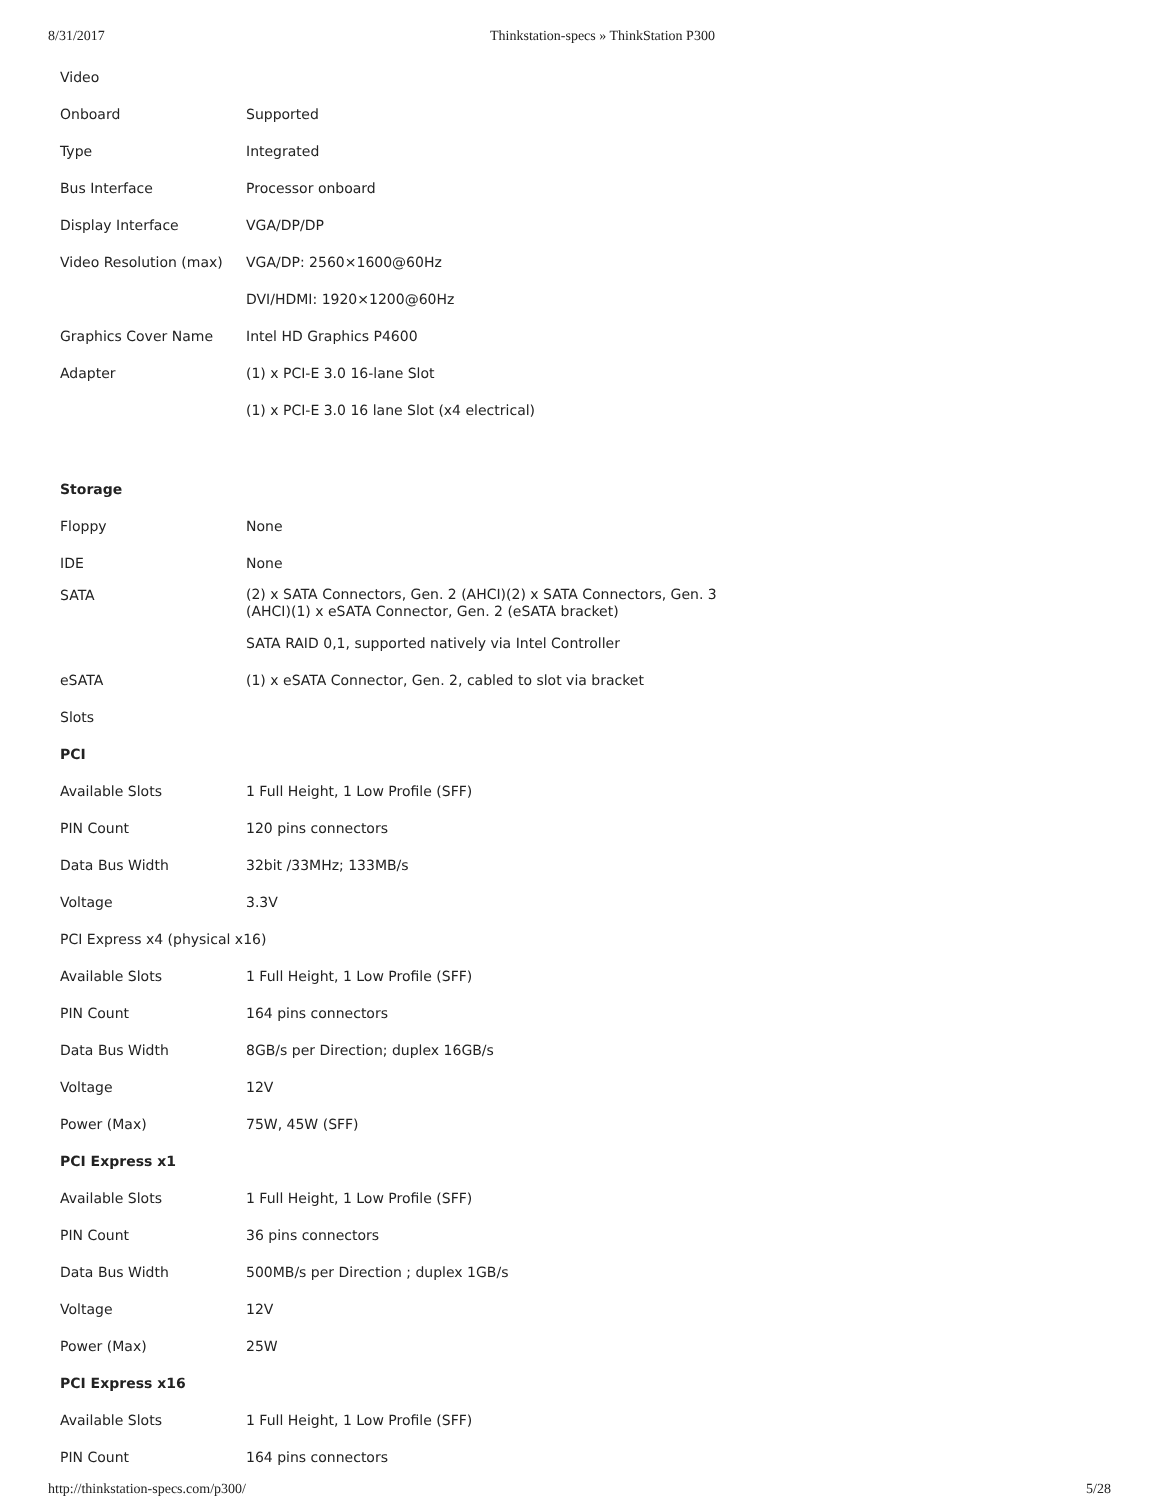8/31/2017 Thinkstation-specs » ThinkStation P300
| Video | |
| Onboard | Supported |
| Type | Integrated |
| Bus Interface | Processor onboard |
| Display Interface | VGA/DP/DP |
| Video Resolution (max) | VGA/DP: 2560×1600@60Hz |
| | DVI/HDMI: 1920×1200@60Hz |
| Graphics Cover Name | Intel HD Graphics P4600 |
| Adapter | (1) x PCI-E 3.0 16-lane Slot |
| | (1) x PCI-E 3.0 16 lane Slot (x4 electrical) |
| Storage | |
| Floppy | None |
| IDE | None |
| SATA | (2) x SATA Connectors, Gen. 2 (AHCI)(2) x SATA Connectors, Gen. 3 (AHCI)(1) x eSATA Connector, Gen. 2 (eSATA bracket) |
| | SATA RAID 0,1, supported natively via Intel Controller |
| eSATA | (1) x eSATA Connector, Gen. 2, cabled to slot via bracket |
| Slots | |
| PCI | |
| Available Slots | 1 Full Height, 1 Low Profile (SFF) |
| PIN Count | 120 pins connectors |
| Data Bus Width | 32bit /33MHz; 133MB/s |
| Voltage | 3.3V |
| PCI Express x4 (physical x16) | |
| Available Slots | 1 Full Height, 1 Low Profile (SFF) |
| PIN Count | 164 pins connectors |
| Data Bus Width | 8GB/s per Direction; duplex 16GB/s |
| Voltage | 12V |
| Power (Max) | 75W, 45W (SFF) |
| PCI Express x1 | |
| Available Slots | 1 Full Height, 1 Low Profile (SFF) |
| PIN Count | 36 pins connectors |
| Data Bus Width | 500MB/s per Direction ; duplex 1GB/s |
| Voltage | 12V |
| Power (Max) | 25W |
| PCI Express x16 | |
| Available Slots | 1 Full Height, 1 Low Profile (SFF) |
| PIN Count | 164 pins connectors |
http://thinkstation-specs.com/p300/ 5/28